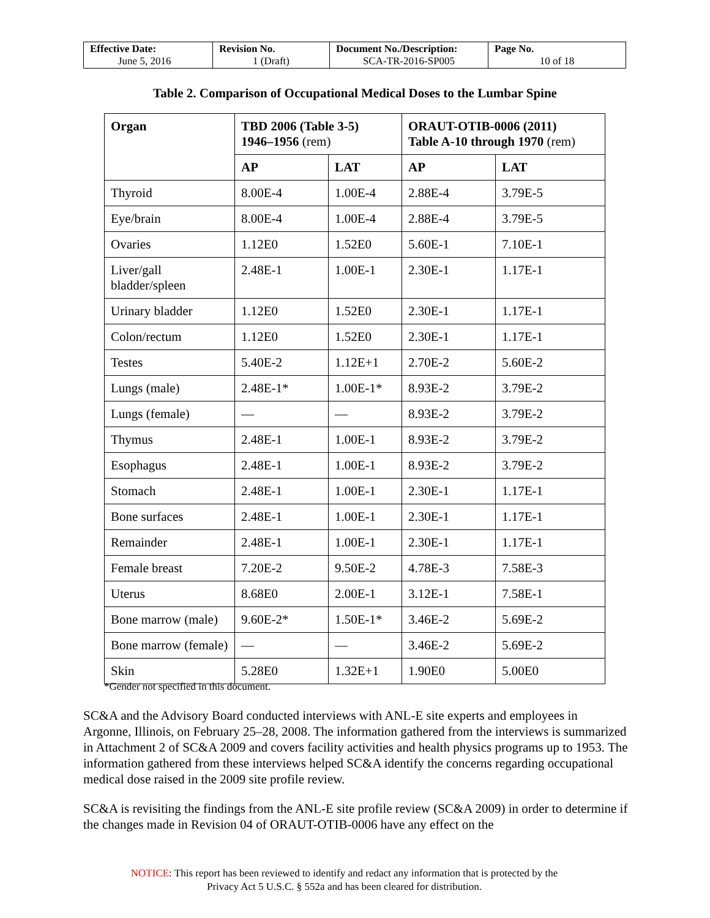| Effective Date: June 5, 2016 | Revision No. 1 (Draft) | Document No./Description: SCA-TR-2016-SP005 | Page No. 10 of 18 |
Table 2. Comparison of Occupational Medical Doses to the Lumbar Spine
| Organ | TBD 2006 (Table 3-5) 1946–1956 (rem) | | ORAUT-OTIB-0006 (2011) Table A-10 through 1970 (rem) | |
| --- | --- | --- | --- | --- |
| | AP | LAT | AP | LAT |
| Thyroid | 8.00E-4 | 1.00E-4 | 2.88E-4 | 3.79E-5 |
| Eye/brain | 8.00E-4 | 1.00E-4 | 2.88E-4 | 3.79E-5 |
| Ovaries | 1.12E0 | 1.52E0 | 5.60E-1 | 7.10E-1 |
| Liver/gall bladder/spleen | 2.48E-1 | 1.00E-1 | 2.30E-1 | 1.17E-1 |
| Urinary bladder | 1.12E0 | 1.52E0 | 2.30E-1 | 1.17E-1 |
| Colon/rectum | 1.12E0 | 1.52E0 | 2.30E-1 | 1.17E-1 |
| Testes | 5.40E-2 | 1.12E+1 | 2.70E-2 | 5.60E-2 |
| Lungs (male) | 2.48E-1* | 1.00E-1* | 8.93E-2 | 3.79E-2 |
| Lungs (female) | — | — | 8.93E-2 | 3.79E-2 |
| Thymus | 2.48E-1 | 1.00E-1 | 8.93E-2 | 3.79E-2 |
| Esophagus | 2.48E-1 | 1.00E-1 | 8.93E-2 | 3.79E-2 |
| Stomach | 2.48E-1 | 1.00E-1 | 2.30E-1 | 1.17E-1 |
| Bone surfaces | 2.48E-1 | 1.00E-1 | 2.30E-1 | 1.17E-1 |
| Remainder | 2.48E-1 | 1.00E-1 | 2.30E-1 | 1.17E-1 |
| Female breast | 7.20E-2 | 9.50E-2 | 4.78E-3 | 7.58E-3 |
| Uterus | 8.68E0 | 2.00E-1 | 3.12E-1 | 7.58E-1 |
| Bone marrow (male) | 9.60E-2* | 1.50E-1* | 3.46E-2 | 5.69E-2 |
| Bone marrow (female) | — | — | 3.46E-2 | 5.69E-2 |
| Skin | 5.28E0 | 1.32E+1 | 1.90E0 | 5.00E0 |
*Gender not specified in this document.
SC&A and the Advisory Board conducted interviews with ANL-E site experts and employees in Argonne, Illinois, on February 25–28, 2008. The information gathered from the interviews is summarized in Attachment 2 of SC&A 2009 and covers facility activities and health physics programs up to 1953. The information gathered from these interviews helped SC&A identify the concerns regarding occupational medical dose raised in the 2009 site profile review.
SC&A is revisiting the findings from the ANL-E site profile review (SC&A 2009) in order to determine if the changes made in Revision 04 of ORAUT-OTIB-0006 have any effect on the
NOTICE: This report has been reviewed to identify and redact any information that is protected by the
Privacy Act 5 U.S.C. § 552a and has been cleared for distribution.